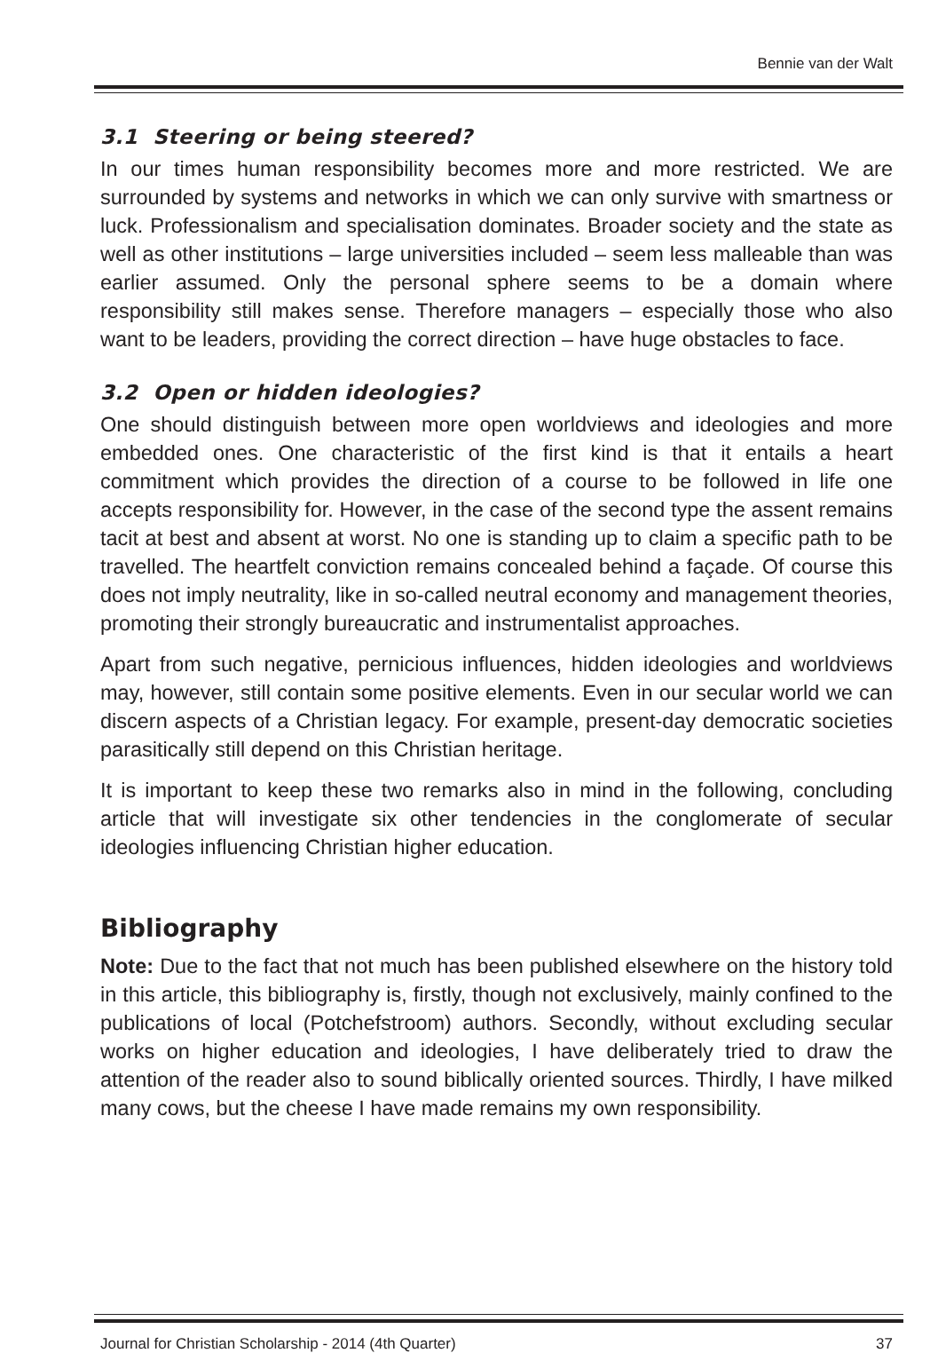Bennie van der Walt
3.1 Steering or being steered?
In our times human responsibility becomes more and more restricted. We are surrounded by systems and networks in which we can only survive with smartness or luck. Professionalism and specialisation dominates. Broader society and the state as well as other institutions – large universities included – seem less malleable than was earlier assumed. Only the personal sphere seems to be a domain where responsibility still makes sense. Therefore managers – especially those who also want to be leaders, providing the correct direction – have huge obstacles to face.
3.2 Open or hidden ideologies?
One should distinguish between more open worldviews and ideologies and more embedded ones. One characteristic of the first kind is that it entails a heart commitment which provides the direction of a course to be followed in life one accepts responsibility for. However, in the case of the second type the assent remains tacit at best and absent at worst. No one is standing up to claim a specific path to be travelled. The heartfelt conviction remains concealed behind a façade. Of course this does not imply neutrality, like in so-called neutral economy and management theories, promoting their strongly bureaucratic and instrumentalist approaches.
Apart from such negative, pernicious influences, hidden ideologies and worldviews may, however, still contain some positive elements. Even in our secular world we can discern aspects of a Christian legacy. For example, present-day democratic societies parasitically still depend on this Christian heritage.
It is important to keep these two remarks also in mind in the following, concluding article that will investigate six other tendencies in the conglomerate of secular ideologies influencing Christian higher education.
Bibliography
Note: Due to the fact that not much has been published elsewhere on the history told in this article, this bibliography is, firstly, though not exclusively, mainly confined to the publications of local (Potchefstroom) authors. Secondly, without excluding secular works on higher education and ideologies, I have deliberately tried to draw the attention of the reader also to sound biblically oriented sources. Thirdly, I have milked many cows, but the cheese I have made remains my own responsibility.
Journal for Christian Scholarship - 2014 (4th Quarter) 37